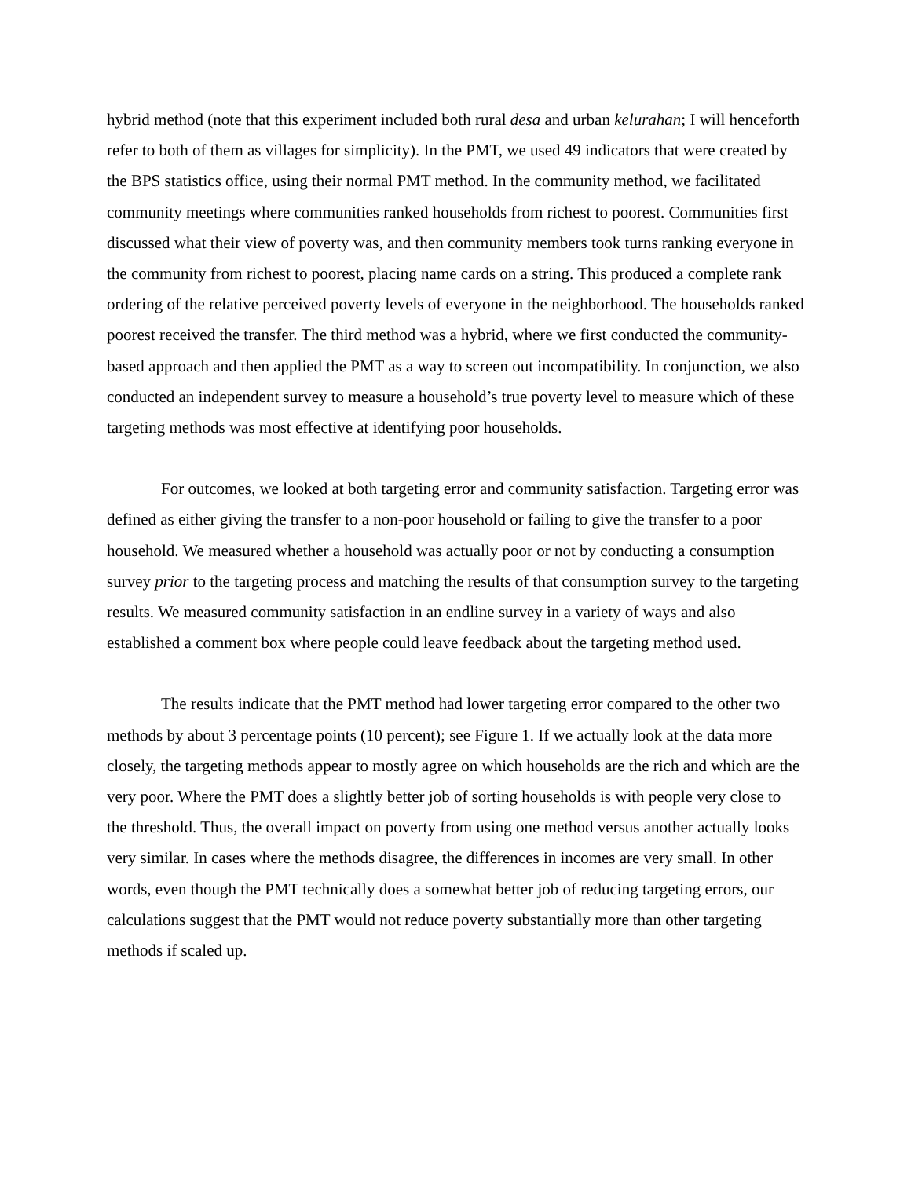hybrid method (note that this experiment included both rural desa and urban kelurahan; I will henceforth refer to both of them as villages for simplicity). In the PMT, we used 49 indicators that were created by the BPS statistics office, using their normal PMT method. In the community method, we facilitated community meetings where communities ranked households from richest to poorest. Communities first discussed what their view of poverty was, and then community members took turns ranking everyone in the community from richest to poorest, placing name cards on a string. This produced a complete rank ordering of the relative perceived poverty levels of everyone in the neighborhood. The households ranked poorest received the transfer. The third method was a hybrid, where we first conducted the community-based approach and then applied the PMT as a way to screen out incompatibility. In conjunction, we also conducted an independent survey to measure a household’s true poverty level to measure which of these targeting methods was most effective at identifying poor households.
For outcomes, we looked at both targeting error and community satisfaction. Targeting error was defined as either giving the transfer to a non-poor household or failing to give the transfer to a poor household. We measured whether a household was actually poor or not by conducting a consumption survey prior to the targeting process and matching the results of that consumption survey to the targeting results. We measured community satisfaction in an endline survey in a variety of ways and also established a comment box where people could leave feedback about the targeting method used.
The results indicate that the PMT method had lower targeting error compared to the other two methods by about 3 percentage points (10 percent); see Figure 1. If we actually look at the data more closely, the targeting methods appear to mostly agree on which households are the rich and which are the very poor. Where the PMT does a slightly better job of sorting households is with people very close to the threshold. Thus, the overall impact on poverty from using one method versus another actually looks very similar. In cases where the methods disagree, the differences in incomes are very small. In other words, even though the PMT technically does a somewhat better job of reducing targeting errors, our calculations suggest that the PMT would not reduce poverty substantially more than other targeting methods if scaled up.